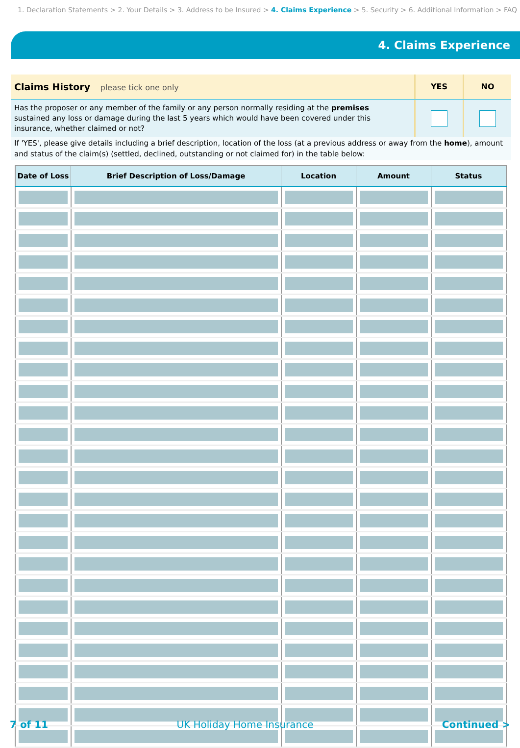1. Declaration Statements > 2. Your Details > 3. Address to be Insured > 4. Claims Experience > 5. Security > 6. Additional Information > FAQ
4. Claims Experience
Claims History please tick one only
YES NO
Has the proposer or any member of the family or any person normally residing at the premises sustained any loss or damage during the last 5 years which would have been covered under this insurance, whether claimed or not?
If 'YES', please give details including a brief description, location of the loss (at a previous address or away from the home), amount and status of the claim(s) (settled, declined, outstanding or not claimed for) in the table below:
| Date of Loss | Brief Description of Loss/Damage | Location | Amount | Status |
| --- | --- | --- | --- | --- |
7 of 11 UK Holiday Home Insurance Continued >